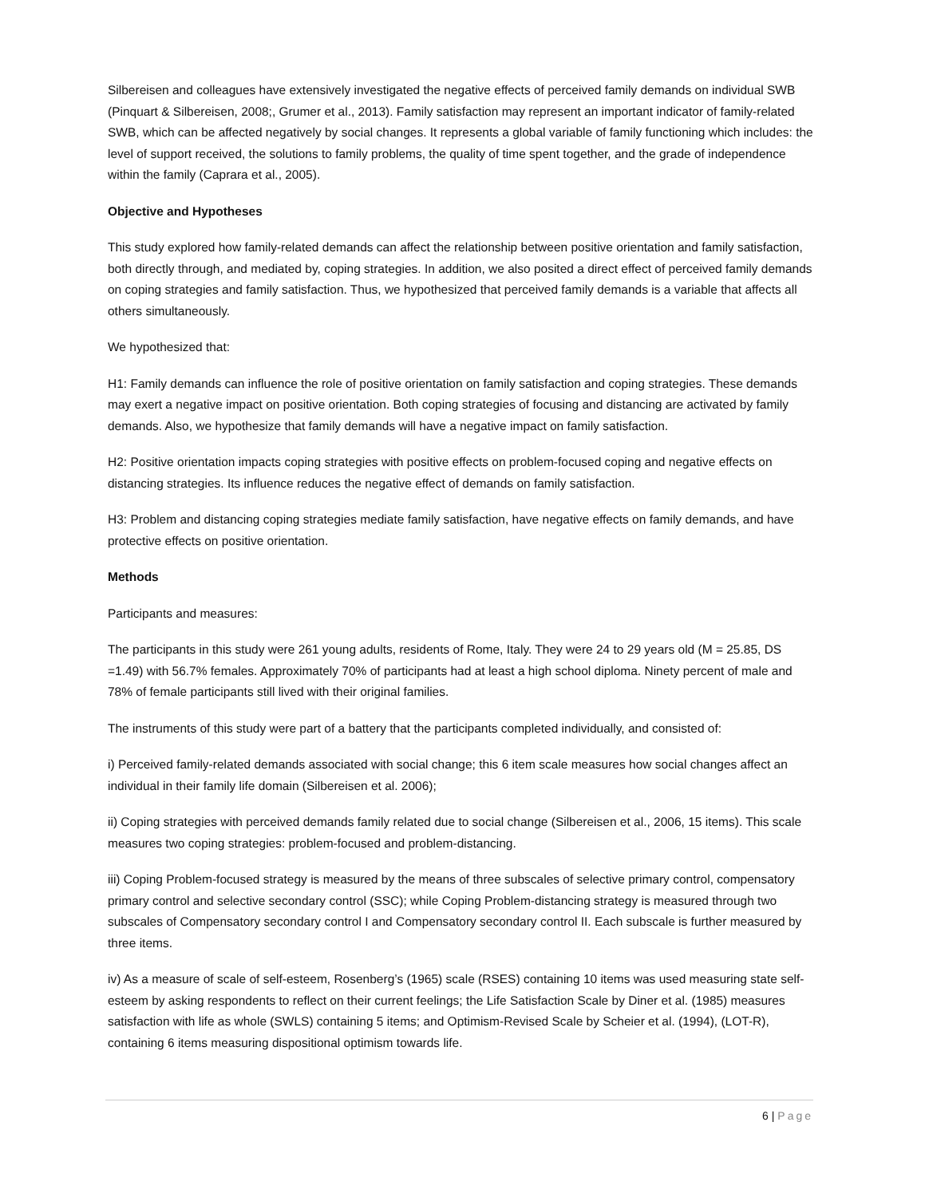Silbereisen and colleagues have extensively investigated the negative effects of perceived family demands on individual SWB (Pinquart & Silbereisen, 2008;, Grumer et al., 2013). Family satisfaction may represent an important indicator of family-related SWB, which can be affected negatively by social changes. It represents a global variable of family functioning which includes: the level of support received, the solutions to family problems, the quality of time spent together, and the grade of independence within the family (Caprara et al., 2005).
Objective and Hypotheses
This study explored how family-related demands can affect the relationship between positive orientation and family satisfaction, both directly through, and mediated by, coping strategies. In addition, we also posited a direct effect of perceived family demands on coping strategies and family satisfaction. Thus, we hypothesized that perceived family demands is a variable that affects all others simultaneously.
We hypothesized that:
H1: Family demands can influence the role of positive orientation on family satisfaction and coping strategies. These demands may exert a negative impact on positive orientation. Both coping strategies of focusing and distancing are activated by family demands. Also, we hypothesize that family demands will have a negative impact on family satisfaction.
H2: Positive orientation impacts coping strategies with positive effects on problem-focused coping and negative effects on distancing strategies. Its influence reduces the negative effect of demands on family satisfaction.
H3: Problem and distancing coping strategies mediate family satisfaction, have negative effects on family demands, and have protective effects on positive orientation.
Methods
Participants and measures:
The participants in this study were 261 young adults, residents of Rome, Italy. They were 24 to 29 years old (M = 25.85, DS =1.49) with 56.7% females. Approximately 70% of participants had at least a high school diploma. Ninety percent of male and 78% of female participants still lived with their original families.
The instruments of this study were part of a battery that the participants completed individually, and consisted of:
i) Perceived family-related demands associated with social change; this 6 item scale measures how social changes affect an individual in their family life domain (Silbereisen et al. 2006);
ii) Coping strategies with perceived demands family related due to social change (Silbereisen et al., 2006, 15 items). This scale measures two coping strategies: problem-focused and problem-distancing.
iii) Coping Problem-focused strategy is measured by the means of three subscales of selective primary control, compensatory primary control and selective secondary control (SSC); while Coping Problem-distancing strategy is measured through two subscales of Compensatory secondary control I and Compensatory secondary control II. Each subscale is further measured by three items.
iv) As a measure of scale of self-esteem, Rosenberg’s (1965) scale (RSES) containing 10 items was used measuring state self-esteem by asking respondents to reflect on their current feelings; the Life Satisfaction Scale by Diner et al. (1985) measures satisfaction with life as whole (SWLS) containing 5 items; and Optimism-Revised Scale by Scheier et al. (1994), (LOT-R), containing 6 items measuring dispositional optimism towards life.
6 | Page